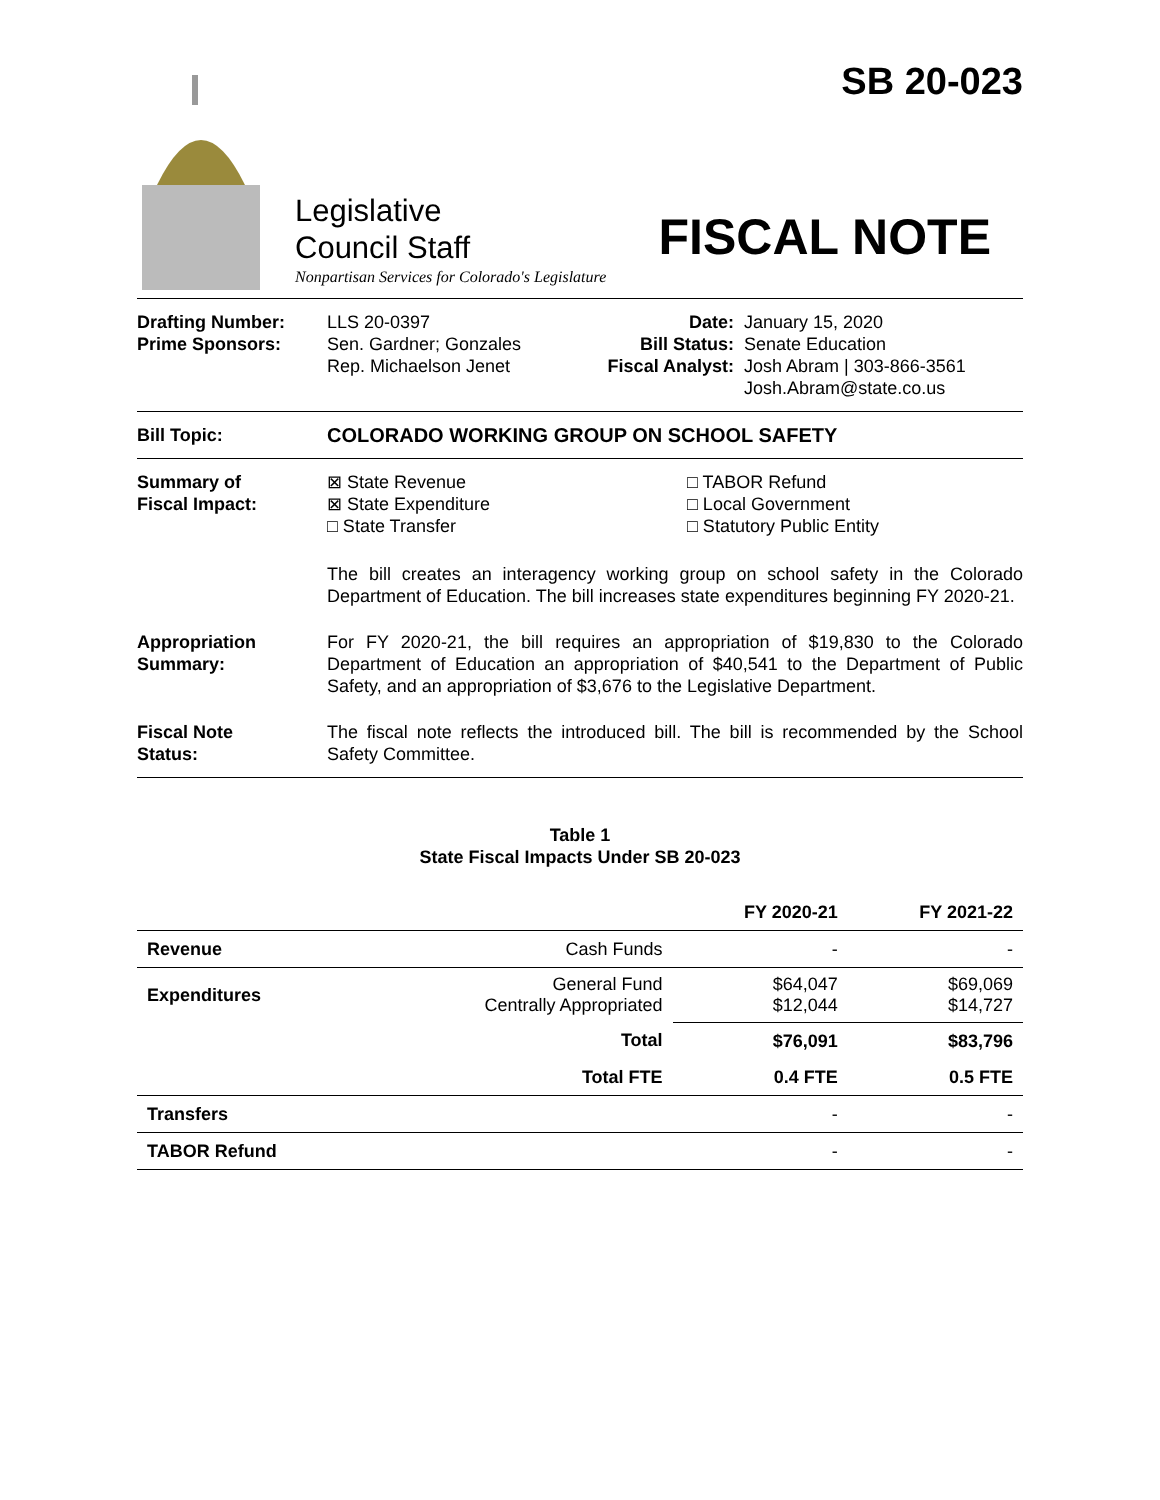SB 20-023
Legislative
Council Staff
Nonpartisan Services for Colorado's Legislature
FISCAL NOTE
Drafting Number:
Prime Sponsors:
LLS 20-0397
Sen. Gardner; Gonzales
Rep. Michaelson Jenet
Date:
Bill Status:
Fiscal Analyst:
January 15, 2020
Senate Education
Josh Abram | 303-866-3561
Josh.Abram@state.co.us
Bill Topic: COLORADO WORKING GROUP ON SCHOOL SAFETY
Summary of
Fiscal Impact:
⊠ State Revenue
⊠ State Expenditure
□ State Transfer
□ TABOR Refund
□ Local Government
□ Statutory Public Entity
The bill creates an interagency working group on school safety in the Colorado Department of Education. The bill increases state expenditures beginning FY 2020-21.
Appropriation
Summary:
For FY 2020-21, the bill requires an appropriation of $19,830 to the Colorado Department of Education an appropriation of $40,541 to the Department of Public Safety, and an appropriation of $3,676 to the Legislative Department.
Fiscal Note
Status:
The fiscal note reflects the introduced bill. The bill is recommended by the School Safety Committee.
Table 1
State Fiscal Impacts Under SB 20-023
| | | FY 2020-21 | FY 2021-22 |
| --- | --- | --- | --- |
| Revenue | Cash Funds | - | - |
| Expenditures | General Fund Centrally Appropriated | $64,047 $12,044 | $69,069 $14,727 |
| | Total | $76,091 | $83,796 |
| | Total FTE | 0.4 FTE | 0.5 FTE |
| Transfers | | - | - |
| TABOR Refund | | - | - |